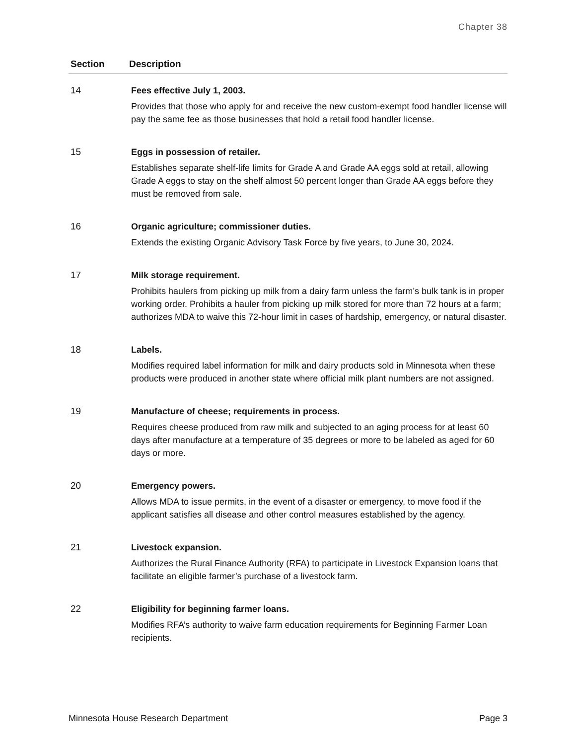Chapter 38
| Section | Description |
| --- | --- |
| 14 | Fees effective July 1, 2003. Provides that those who apply for and receive the new custom-exempt food handler license will pay the same fee as those businesses that hold a retail food handler license. |
| 15 | Eggs in possession of retailer. Establishes separate shelf-life limits for Grade A and Grade AA eggs sold at retail, allowing Grade A eggs to stay on the shelf almost 50 percent longer than Grade AA eggs before they must be removed from sale. |
| 16 | Organic agriculture; commissioner duties. Extends the existing Organic Advisory Task Force by five years, to June 30, 2024. |
| 17 | Milk storage requirement. Prohibits haulers from picking up milk from a dairy farm unless the farm’s bulk tank is in proper working order. Prohibits a hauler from picking up milk stored for more than 72 hours at a farm; authorizes MDA to waive this 72-hour limit in cases of hardship, emergency, or natural disaster. |
| 18 | Labels. Modifies required label information for milk and dairy products sold in Minnesota when these products were produced in another state where official milk plant numbers are not assigned. |
| 19 | Manufacture of cheese; requirements in process. Requires cheese produced from raw milk and subjected to an aging process for at least 60 days after manufacture at a temperature of 35 degrees or more to be labeled as aged for 60 days or more. |
| 20 | Emergency powers. Allows MDA to issue permits, in the event of a disaster or emergency, to move food if the applicant satisfies all disease and other control measures established by the agency. |
| 21 | Livestock expansion. Authorizes the Rural Finance Authority (RFA) to participate in Livestock Expansion loans that facilitate an eligible farmer’s purchase of a livestock farm. |
| 22 | Eligibility for beginning farmer loans. Modifies RFA’s authority to waive farm education requirements for Beginning Farmer Loan recipients. |
Minnesota House Research Department Page 3